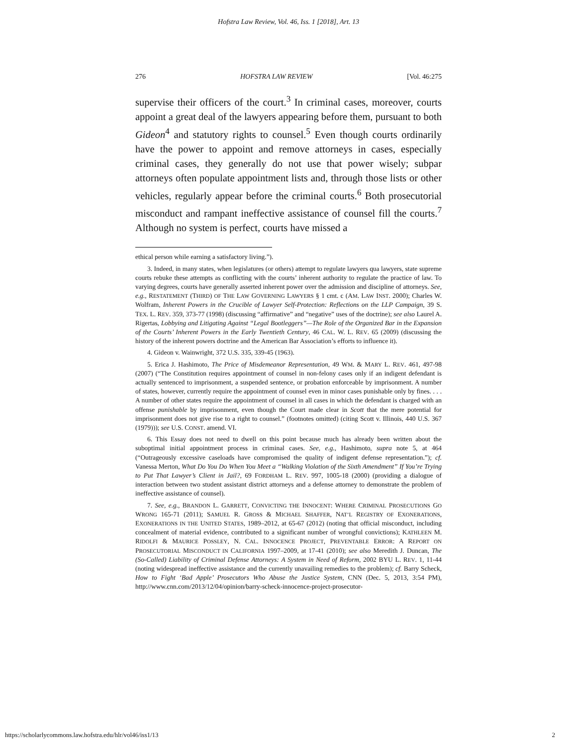Hofstra Law Review, Vol. 46, Iss. 1 [2018], Art. 13
276 HOFSTRA LAW REVIEW [Vol. 46:275
supervise their officers of the court.<sup>3</sup> In criminal cases, moreover, courts appoint a great deal of the lawyers appearing before them, pursuant to both Gideon<sup>4</sup> and statutory rights to counsel.<sup>5</sup> Even though courts ordinarily have the power to appoint and remove attorneys in cases, especially criminal cases, they generally do not use that power wisely; subpar attorneys often populate appointment lists and, through those lists or other vehicles, regularly appear before the criminal courts.<sup>6</sup> Both prosecutorial misconduct and rampant ineffective assistance of counsel fill the courts.<sup>7</sup> Although no system is perfect, courts have missed a
ethical person while earning a satisfactory living.”).
3. Indeed, in many states, when legislatures (or others) attempt to regulate lawyers qua lawyers, state supreme courts rebuke these attempts as conflicting with the courts’ inherent authority to regulate the practice of law. To varying degrees, courts have generally asserted inherent power over the admission and discipline of attorneys. See, e.g., RESTATEMENT (THIRD) OF THE LAW GOVERNING LAWYERS § 1 cmt. c (AM. LAW INST. 2000); Charles W. Wolfram, Inherent Powers in the Crucible of Lawyer Self-Protection: Reflections on the LLP Campaign, 39 S. TEX. L. REV. 359, 373-77 (1998) (discussing “affirmative” and “negative” uses of the doctrine); see also Laurel A. Rigertas, Lobbying and Litigating Against “Legal Bootleggers”—The Role of the Organized Bar in the Expansion of the Courts’ Inherent Powers in the Early Twentieth Century, 46 CAL. W. L. REV. 65 (2009) (discussing the history of the inherent powers doctrine and the American Bar Association’s efforts to influence it).
4. Gideon v. Wainwright, 372 U.S. 335, 339-45 (1963).
5. Erica J. Hashimoto, The Price of Misdemeanor Representation, 49 WM. & MARY L. REV. 461, 497-98 (2007) (“The Constitution requires appointment of counsel in non-felony cases only if an indigent defendant is actually sentenced to imprisonment, a suspended sentence, or probation enforceable by imprisonment. A number of states, however, currently require the appointment of counsel even in minor cases punishable only by fines. . . . A number of other states require the appointment of counsel in all cases in which the defendant is charged with an offense punishable by imprisonment, even though the Court made clear in Scott that the mere potential for imprisonment does not give rise to a right to counsel.” (footnotes omitted) (citing Scott v. Illinois, 440 U.S. 367 (1979))); see U.S. CONST. amend. VI.
6. This Essay does not need to dwell on this point because much has already been written about the suboptimal initial appointment process in criminal cases. See, e.g., Hashimoto, supra note 5, at 464 (“Outrageously excessive caseloads have compromised the quality of indigent defense representation.”); cf. Vanessa Merton, What Do You Do When You Meet a “Walking Violation of the Sixth Amendment” If You’re Trying to Put That Lawyer’s Client in Jail?, 69 FORDHAM L. REV. 997, 1005-18 (2000) (providing a dialogue of interaction between two student assistant district attorneys and a defense attorney to demonstrate the problem of ineffective assistance of counsel).
7. See, e.g., BRANDON L. GARRETT, CONVICTING THE INNOCENT: WHERE CRIMINAL PROSECUTIONS GO WRONG 165-71 (2011); SAMUEL R. GROSS & MICHAEL SHAFFER, NAT’L REGISTRY OF EXONERATIONS, EXONERATIONS IN THE UNITED STATES, 1989–2012, at 65-67 (2012) (noting that official misconduct, including concealment of material evidence, contributed to a significant number of wrongful convictions); KATHLEEN M. RIDOLFI & MAURICE POSSLEY, N. CAL. INNOCENCE PROJECT, PREVENTABLE ERROR: A REPORT ON PROSECUTORIAL MISCONDUCT IN CALIFORNIA 1997–2009, at 17-41 (2010); see also Meredith J. Duncan, The (So-Called) Liability of Criminal Defense Attorneys: A System in Need of Reform, 2002 BYU L. REV. 1, 11-44 (noting widespread ineffective assistance and the currently unavailing remedies to the problem); cf. Barry Scheck, How to Fight ‘Bad Apple’ Prosecutors Who Abuse the Justice System, CNN (Dec. 5, 2013, 3:54 PM), http://www.cnn.com/2013/12/04/opinion/barry-scheck-innocence-project-prosecutor-
https://scholarlycommons.law.hofstra.edu/hlr/vol46/iss1/13 2